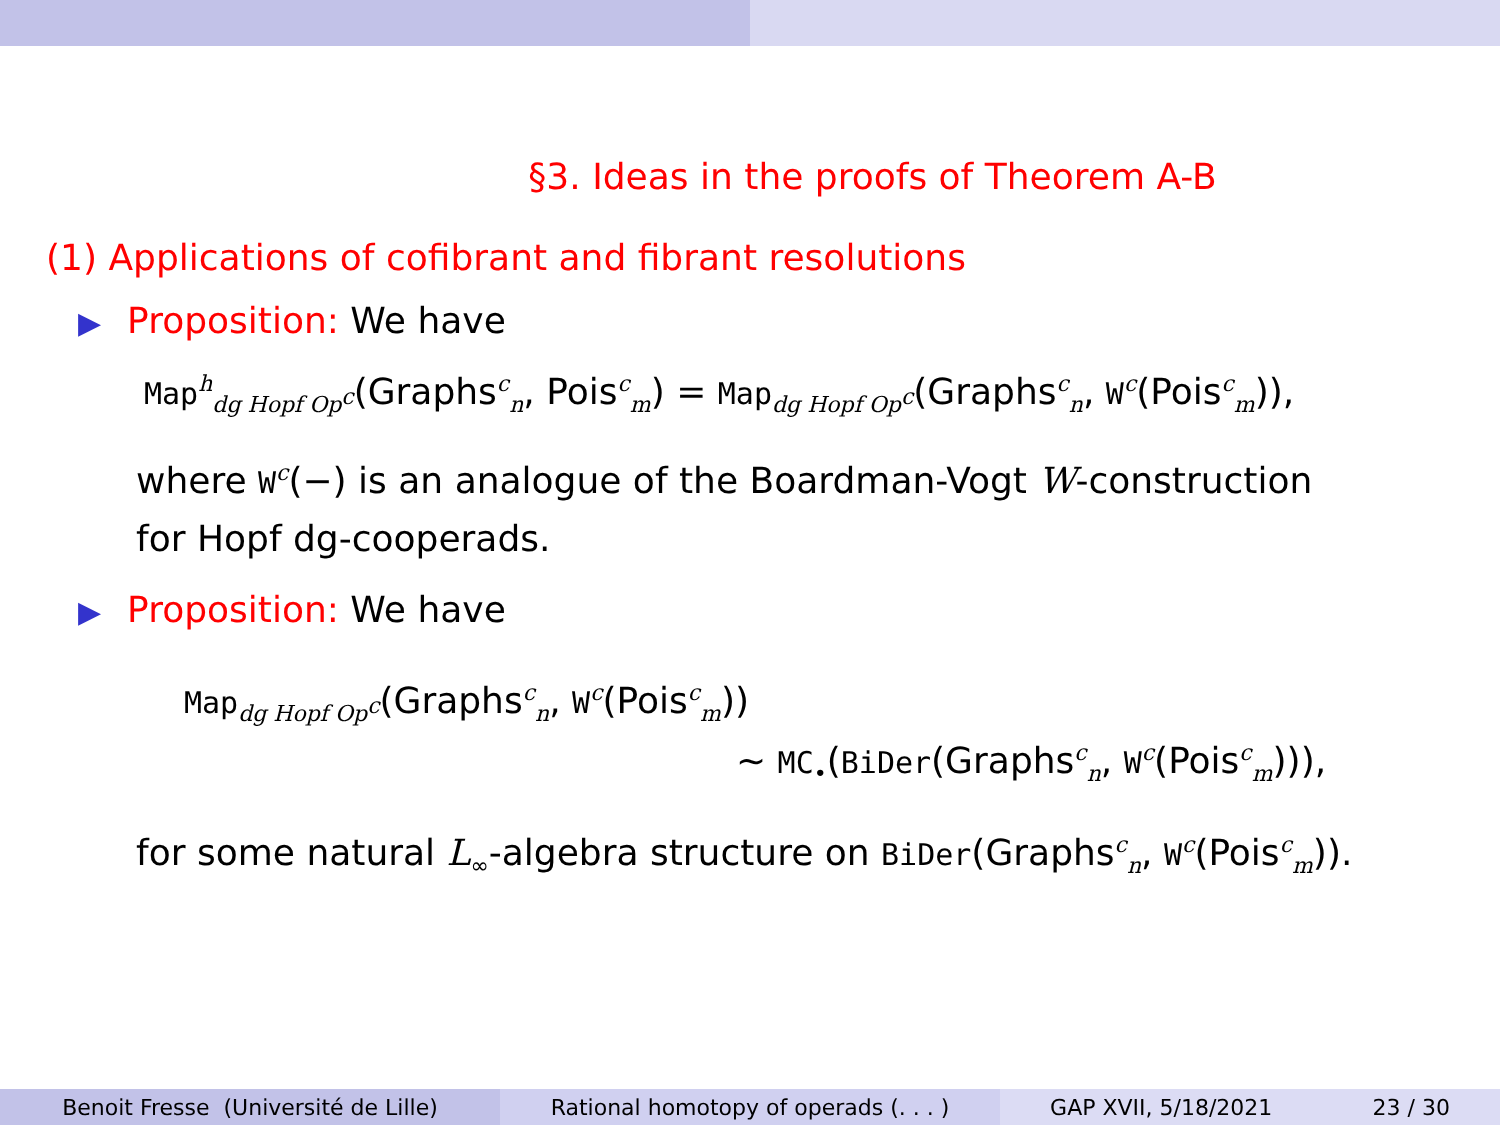§3. Ideas in the proofs of Theorem A-B
(1) Applications of cofibrant and fibrant resolutions
▶ Proposition: We have
Map<sup>h</sup><sub>dg Hopf Op<sup>c</sup></sub>(Graphs<sup>c</sup><sub>n</sub>, Pois<sup>c</sup><sub>m</sub>) = Map<sub>dg Hopf Op<sup>c</sup></sub>(Graphs<sup>c</sup><sub>n</sub>, W<sup>c</sup>(Pois<sup>c</sup><sub>m</sub>)),
where W<sup>c</sup>(−) is an analogue of the Boardman-Vogt W-construction
for Hopf dg-cooperads.
▶ Proposition: We have
Map<sub>dg Hopf Op<sup>c</sup></sub>(Graphs<sup>c</sup><sub>n</sub>, W<sup>c</sup>(Pois<sup>c</sup><sub>m</sub>))
∼ MC<sub>•</sub>(BiDer(Graphs<sup>c</sup><sub>n</sub>, W<sup>c</sup>(Pois<sup>c</sup><sub>m</sub>))),
for some natural L<sub>∞</sub>-algebra structure on BiDer(Graphs<sup>c</sup><sub>n</sub>, W<sup>c</sup>(Pois<sup>c</sup><sub>m</sub>)).
Benoit Fresse (Université de Lille) Rational homotopy of operads (. . . ) GAP XVII, 5/18/2021 23 / 30